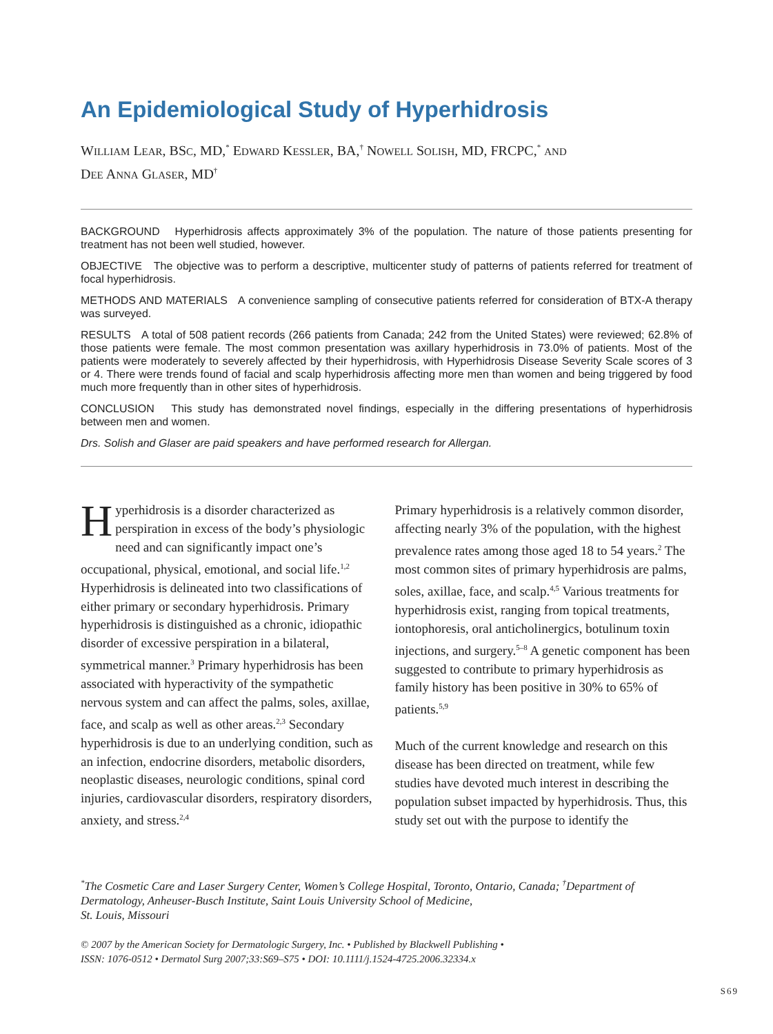An Epidemiological Study of Hyperhidrosis
WILLIAM LEAR, BSC, MD,<sup>*</sup> EDWARD KESSLER, BA,<sup>†</sup> NOWELL SOLISH, MD, FRCPC,<sup>*</sup> AND
DEE ANNA GLASER, MD<sup>†</sup>
BACKGROUND Hyperhidrosis affects approximately 3% of the population. The nature of those patients presenting for treatment has not been well studied, however.
OBJECTIVE The objective was to perform a descriptive, multicenter study of patterns of patients referred for treatment of focal hyperhidrosis.
METHODS AND MATERIALS A convenience sampling of consecutive patients referred for consideration of BTX-A therapy was surveyed.
RESULTS A total of 508 patient records (266 patients from Canada; 242 from the United States) were reviewed; 62.8% of those patients were female. The most common presentation was axillary hyperhidrosis in 73.0% of patients. Most of the patients were moderately to severely affected by their hyperhidrosis, with Hyperhidrosis Disease Severity Scale scores of 3 or 4. There were trends found of facial and scalp hyperhidrosis affecting more men than women and being triggered by food much more frequently than in other sites of hyperhidrosis.
CONCLUSION This study has demonstrated novel findings, especially in the differing presentations of hyperhidrosis between men and women.
Drs. Solish and Glaser are paid speakers and have performed research for Allergan.
Hyperhidrosis is a disorder characterized as perspiration in excess of the body’s physiologic need and can significantly impact one’s occupational, physical, emotional, and social life.<sup>1,2</sup> Hyperhidrosis is delineated into two classifications of either primary or secondary hyperhidrosis. Primary hyperhidrosis is distinguished as a chronic, idiopathic disorder of excessive perspiration in a bilateral, symmetrical manner.<sup>3</sup> Primary hyperhidrosis has been associated with hyperactivity of the sympathetic nervous system and can affect the palms, soles, axillae, face, and scalp as well as other areas.<sup>2,3</sup> Secondary hyperhidrosis is due to an underlying condition, such as an infection, endocrine disorders, metabolic disorders, neoplastic diseases, neurologic conditions, spinal cord injuries, cardiovascular disorders, respiratory disorders, anxiety, and stress.<sup>2,4</sup>
Primary hyperhidrosis is a relatively common disorder, affecting nearly 3% of the population, with the highest prevalence rates among those aged 18 to 54 years.<sup>2</sup> The most common sites of primary hyperhidrosis are palms, soles, axillae, face, and scalp.<sup>4,5</sup> Various treatments for hyperhidrosis exist, ranging from topical treatments, iontophoresis, oral anticholinergics, botulinum toxin injections, and surgery.<sup>5–8</sup> A genetic component has been suggested to contribute to primary hyperhidrosis as family history has been positive in 30% to 65% of patients.<sup>5,9</sup>
Much of the current knowledge and research on this disease has been directed on treatment, while few studies have devoted much interest in describing the population subset impacted by hyperhidrosis. Thus, this study set out with the purpose to identify the
<sup>*</sup> The Cosmetic Care and Laser Surgery Center, Women’s College Hospital, Toronto, Ontario, Canada; <sup>†</sup>Department of Dermatology, Anheuser-Busch Institute, Saint Louis University School of Medicine,
St. Louis, Missouri
© 2007 by the American Society for Dermatologic Surgery, Inc. • Published by Blackwell Publishing •
ISSN: 1076-0512 • Dermatol Surg 2007;33:S69–S75 • DOI: 10.1111/j.1524-4725.2006.32334.x
S69